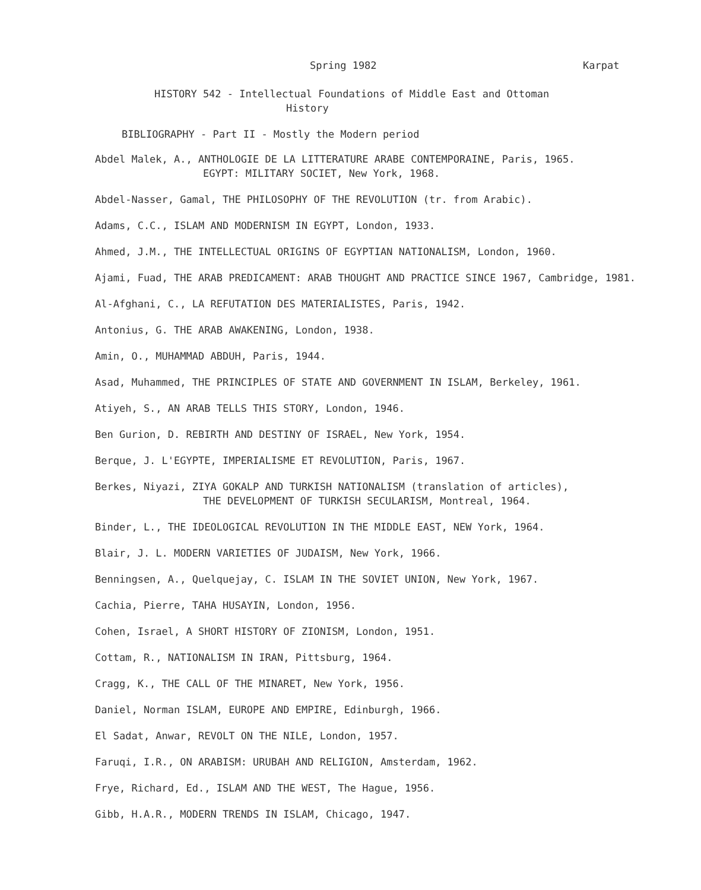Spring 1982 Karpat
HISTORY 542 - Intellectual Foundations of Middle East and Ottoman
History
BIBLIOGRAPHY - Part II - Mostly the Modern period
Abdel Malek, A., ANTHOLOGIE DE LA LITTERATURE ARABE CONTEMPORAINE, Paris, 1965.
EGYPT: MILITARY SOCIET, New York, 1968.
Abdel-Nasser, Gamal, THE PHILOSOPHY OF THE REVOLUTION (tr. from Arabic).
Adams, C.C., ISLAM AND MODERNISM IN EGYPT, London, 1933.
Ahmed, J.M., THE INTELLECTUAL ORIGINS OF EGYPTIAN NATIONALISM, London, 1960.
Ajami, Fuad, THE ARAB PREDICAMENT: ARAB THOUGHT AND PRACTICE SINCE 1967, Cambridge, 1981.
Al-Afghani, C., LA REFUTATION DES MATERIALISTES, Paris, 1942.
Antonius, G. THE ARAB AWAKENING, London, 1938.
Amin, O., MUHAMMAD ABDUH, Paris, 1944.
Asad, Muhammed, THE PRINCIPLES OF STATE AND GOVERNMENT IN ISLAM, Berkeley, 1961.
Atiyeh, S., AN ARAB TELLS THIS STORY, London, 1946.
Ben Gurion, D. REBIRTH AND DESTINY OF ISRAEL, New York, 1954.
Berque, J. L'EGYPTE, IMPERIALISME ET REVOLUTION, Paris, 1967.
Berkes, Niyazi, ZIYA GOKALP AND TURKISH NATIONALISM (translation of articles),
THE DEVELOPMENT OF TURKISH SECULARISM, Montreal, 1964.
Binder, L., THE IDEOLOGICAL REVOLUTION IN THE MIDDLE EAST, NEW York, 1964.
Blair, J. L. MODERN VARIETIES OF JUDAISM, New York, 1966.
Benningsen, A., Quelquejay, C. ISLAM IN THE SOVIET UNION, New York, 1967.
Cachia, Pierre, TAHA HUSAYIN, London, 1956.
Cohen, Israel, A SHORT HISTORY OF ZIONISM, London, 1951.
Cottam, R., NATIONALISM IN IRAN, Pittsburg, 1964.
Cragg, K., THE CALL OF THE MINARET, New York, 1956.
Daniel, Norman ISLAM, EUROPE AND EMPIRE, Edinburgh, 1966.
El Sadat, Anwar, REVOLT ON THE NILE, London, 1957.
Faruqi, I.R., ON ARABISM: URUBAH AND RELIGION, Amsterdam, 1962.
Frye, Richard, Ed., ISLAM AND THE WEST, The Hague, 1956.
Gibb, H.A.R., MODERN TRENDS IN ISLAM, Chicago, 1947.